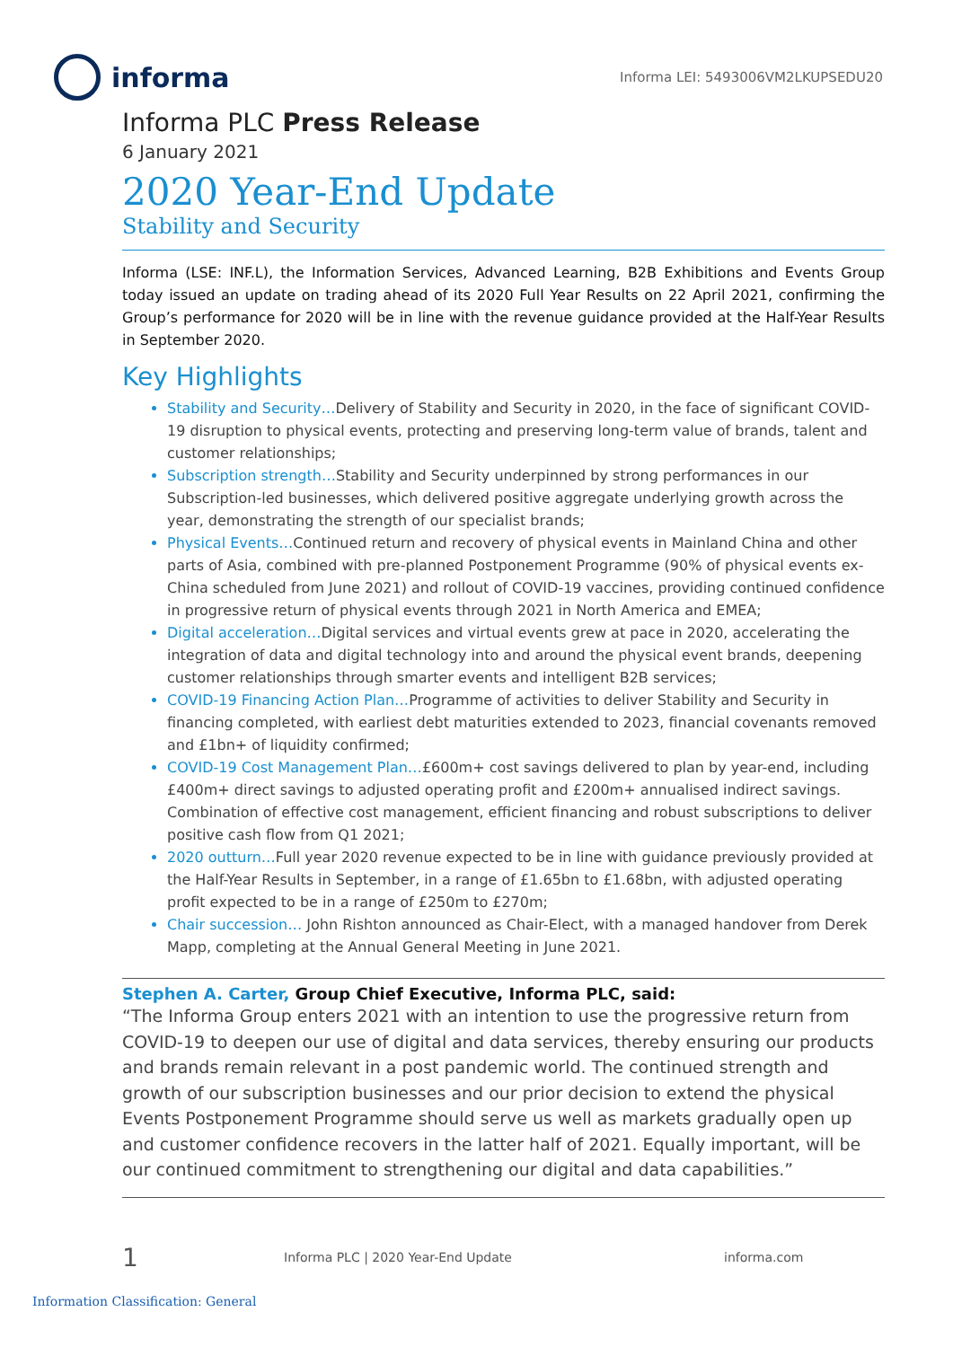informa
Informa LEI: 5493006VM2LKUPSEDU20
Informa PLC Press Release
6 January 2021
2020 Year-End Update
Stability and Security
Informa (LSE: INF.L), the Information Services, Advanced Learning, B2B Exhibitions and Events Group today issued an update on trading ahead of its 2020 Full Year Results on 22 April 2021, confirming the Group’s performance for 2020 will be in line with the revenue guidance provided at the Half-Year Results in September 2020.
Key Highlights
Stability and Security…Delivery of Stability and Security in 2020, in the face of significant COVID-19 disruption to physical events, protecting and preserving long-term value of brands, talent and customer relationships;
Subscription strength…Stability and Security underpinned by strong performances in our Subscription-led businesses, which delivered positive aggregate underlying growth across the year, demonstrating the strength of our specialist brands;
Physical Events…Continued return and recovery of physical events in Mainland China and other parts of Asia, combined with pre-planned Postponement Programme (90% of physical events ex-China scheduled from June 2021) and rollout of COVID-19 vaccines, providing continued confidence in progressive return of physical events through 2021 in North America and EMEA;
Digital acceleration…Digital services and virtual events grew at pace in 2020, accelerating the integration of data and digital technology into and around the physical event brands, deepening customer relationships through smarter events and intelligent B2B services;
COVID-19 Financing Action Plan…Programme of activities to deliver Stability and Security in financing completed, with earliest debt maturities extended to 2023, financial covenants removed and £1bn+ of liquidity confirmed;
COVID-19 Cost Management Plan…£600m+ cost savings delivered to plan by year-end, including £400m+ direct savings to adjusted operating profit and £200m+ annualised indirect savings. Combination of effective cost management, efficient financing and robust subscriptions to deliver positive cash flow from Q1 2021;
2020 outturn…Full year 2020 revenue expected to be in line with guidance previously provided at the Half-Year Results in September, in a range of £1.65bn to £1.68bn, with adjusted operating profit expected to be in a range of £250m to £270m;
Chair succession… John Rishton announced as Chair-Elect, with a managed handover from Derek Mapp, completing at the Annual General Meeting in June 2021.
Stephen A. Carter, Group Chief Executive, Informa PLC, said:
“The Informa Group enters 2021 with an intention to use the progressive return from COVID-19 to deepen our use of digital and data services, thereby ensuring our products and brands remain relevant in a post pandemic world. The continued strength and growth of our subscription businesses and our prior decision to extend the physical Events Postponement Programme should serve us well as markets gradually open up and customer confidence recovers in the latter half of 2021. Equally important, will be our continued commitment to strengthening our digital and data capabilities.”
1
Informa PLC | 2020 Year-End Update informa.com
Information Classification: General